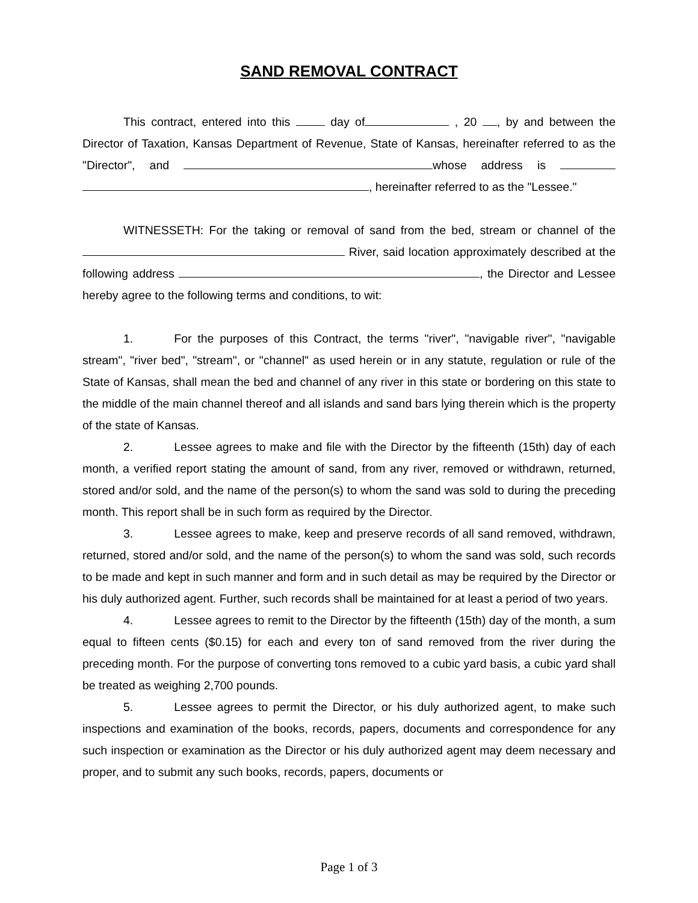SAND REMOVAL CONTRACT
This contract, entered into this day of , 20 , by and between the Director of Taxation, Kansas Department of Revenue, State of Kansas, hereinafter referred to as the "Director", and whose address is , hereinafter referred to as the "Lessee."
WITNESSETH: For the taking or removal of sand from the bed, stream or channel of the River, said location approximately described at the following address , the Director and Lessee hereby agree to the following terms and conditions, to wit:
1. For the purposes of this Contract, the terms "river", "navigable river", "navigable stream", "river bed", "stream", or "channel" as used herein or in any statute, regulation or rule of the State of Kansas, shall mean the bed and channel of any river in this state or bordering on this state to the middle of the main channel thereof and all islands and sand bars lying therein which is the property of the state of Kansas.
2. Lessee agrees to make and file with the Director by the fifteenth (15th) day of each month, a verified report stating the amount of sand, from any river, removed or withdrawn, returned, stored and/or sold, and the name of the person(s) to whom the sand was sold to during the preceding month. This report shall be in such form as required by the Director.
3. Lessee agrees to make, keep and preserve records of all sand removed, withdrawn, returned, stored and/or sold, and the name of the person(s) to whom the sand was sold, such records to be made and kept in such manner and form and in such detail as may be required by the Director or his duly authorized agent. Further, such records shall be maintained for at least a period of two years.
4. Lessee agrees to remit to the Director by the fifteenth (15th) day of the month, a sum equal to fifteen cents ($0.15) for each and every ton of sand removed from the river during the preceding month. For the purpose of converting tons removed to a cubic yard basis, a cubic yard shall be treated as weighing 2,700 pounds.
5. Lessee agrees to permit the Director, or his duly authorized agent, to make such inspections and examination of the books, records, papers, documents and correspondence for any such inspection or examination as the Director or his duly authorized agent may deem necessary and proper, and to submit any such books, records, papers, documents or
Page 1 of 3